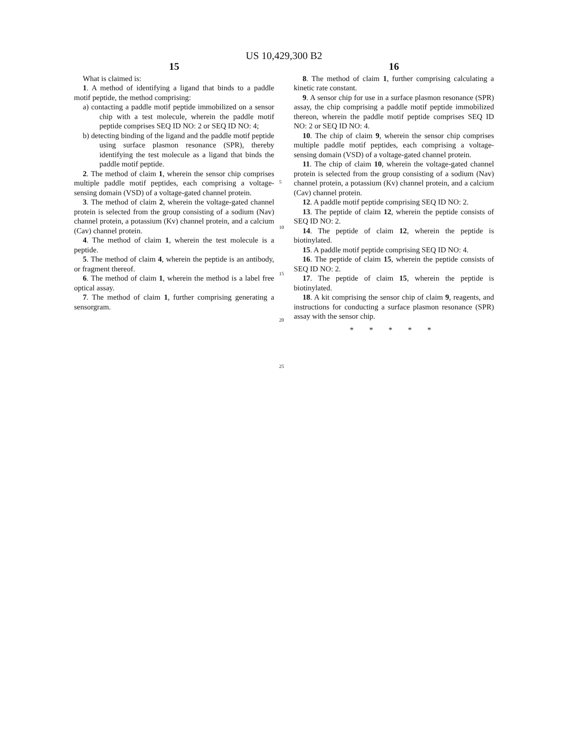US 10,429,300 B2
15
What is claimed is:
1. A method of identifying a ligand that binds to a paddle motif peptide, the method comprising:
a) contacting a paddle motif peptide immobilized on a sensor chip with a test molecule, wherein the paddle motif peptide comprises SEQ ID NO: 2 or SEQ ID NO: 4;
b) detecting binding of the ligand and the paddle motif peptide using surface plasmon resonance (SPR), thereby identifying the test molecule as a ligand that binds the paddle motif peptide.
2. The method of claim 1, wherein the sensor chip comprises multiple paddle motif peptides, each comprising a voltage-sensing domain (VSD) of a voltage-gated channel protein.
3. The method of claim 2, wherein the voltage-gated channel protein is selected from the group consisting of a sodium (Nav) channel protein, a potassium (Kv) channel protein, and a calcium (Cav) channel protein.
4. The method of claim 1, wherein the test molecule is a peptide.
5. The method of claim 4, wherein the peptide is an antibody, or fragment thereof.
6. The method of claim 1, wherein the method is a label free optical assay.
7. The method of claim 1, further comprising generating a sensorgram.
5
10
15
20
25
16
8. The method of claim 1, further comprising calculating a kinetic rate constant.
9. A sensor chip for use in a surface plasmon resonance (SPR) assay, the chip comprising a paddle motif peptide immobilized thereon, wherein the paddle motif peptide comprises SEQ ID NO: 2 or SEQ ID NO: 4.
10. The chip of claim 9, wherein the sensor chip comprises multiple paddle motif peptides, each comprising a voltage-sensing domain (VSD) of a voltage-gated channel protein.
11. The chip of claim 10, wherein the voltage-gated channel protein is selected from the group consisting of a sodium (Nav) channel protein, a potassium (Kv) channel protein, and a calcium (Cav) channel protein.
12. A paddle motif peptide comprising SEQ ID NO: 2.
13. The peptide of claim 12, wherein the peptide consists of SEQ ID NO: 2.
14. The peptide of claim 12, wherein the peptide is biotinylated.
15. A paddle motif peptide comprising SEQ ID NO: 4.
16. The peptide of claim 15, wherein the peptide consists of SEQ ID NO: 2.
17. The peptide of claim 15, wherein the peptide is biotinylated.
18. A kit comprising the sensor chip of claim 9, reagents, and instructions for conducting a surface plasmon resonance (SPR) assay with the sensor chip.
* * * * *